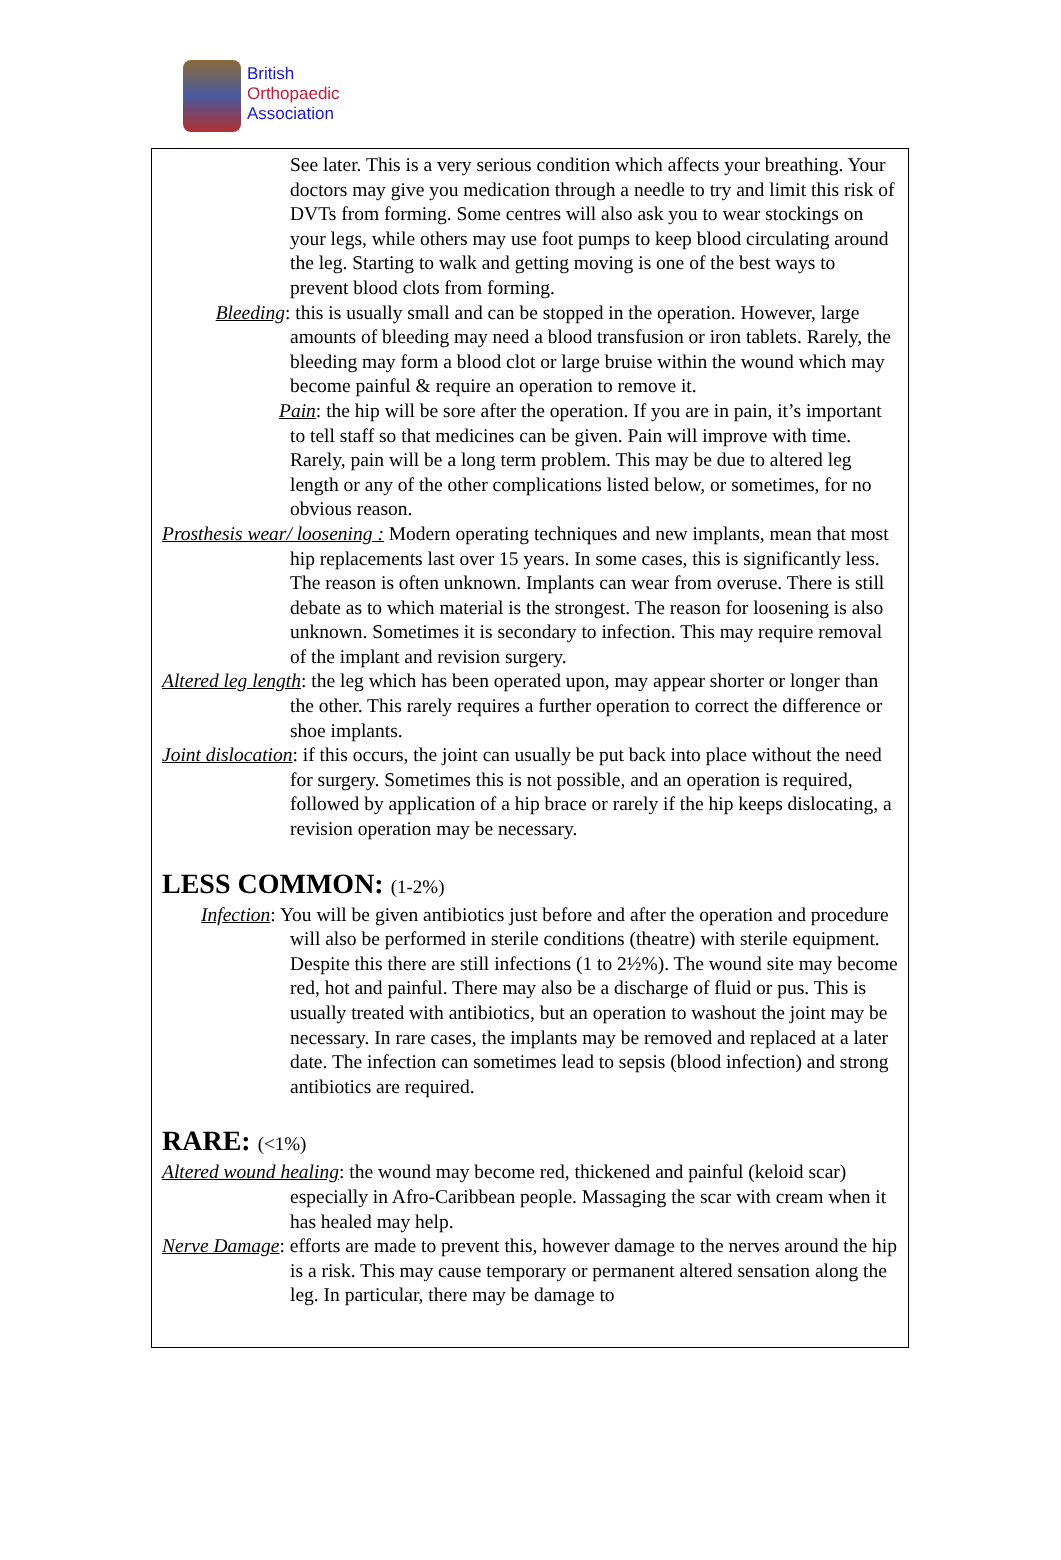British
Orthopaedic
Association
See later. This is a very serious condition which affects your breathing. Your doctors may give you medication through a needle to try and limit this risk of DVTs from forming. Some centres will also ask you to wear stockings on your legs, while others may use foot pumps to keep blood circulating around the leg. Starting to walk and getting moving is one of the best ways to prevent blood clots from forming.
Bleeding: this is usually small and can be stopped in the operation. However, large amounts of bleeding may need a blood transfusion or iron tablets. Rarely, the bleeding may form a blood clot or large bruise within the wound which may become painful & require an operation to remove it.
Pain: the hip will be sore after the operation. If you are in pain, it’s important to tell staff so that medicines can be given. Pain will improve with time. Rarely, pain will be a long term problem. This may be due to altered leg length or any of the other complications listed below, or sometimes, for no obvious reason.
Prosthesis wear/ loosening : Modern operating techniques and new implants, mean that most hip replacements last over 15 years. In some cases, this is significantly less. The reason is often unknown. Implants can wear from overuse. There is still debate as to which material is the strongest. The reason for loosening is also unknown. Sometimes it is secondary to infection. This may require removal of the implant and revision surgery.
Altered leg length: the leg which has been operated upon, may appear shorter or longer than the other. This rarely requires a further operation to correct the difference or shoe implants.
Joint dislocation: if this occurs, the joint can usually be put back into place without the need for surgery. Sometimes this is not possible, and an operation is required, followed by application of a hip brace or rarely if the hip keeps dislocating, a revision operation may be necessary.
LESS COMMON: (1-2%)
Infection: You will be given antibiotics just before and after the operation and procedure will also be performed in sterile conditions (theatre) with sterile equipment. Despite this there are still infections (1 to 2½%). The wound site may become red, hot and painful. There may also be a discharge of fluid or pus. This is usually treated with antibiotics, but an operation to washout the joint may be necessary. In rare cases, the implants may be removed and replaced at a later date. The infection can sometimes lead to sepsis (blood infection) and strong antibiotics are required.
RARE: (<1%)
Altered wound healing: the wound may become red, thickened and painful (keloid scar) especially in Afro-Caribbean people. Massaging the scar with cream when it has healed may help.
Nerve Damage: efforts are made to prevent this, however damage to the nerves around the hip is a risk. This may cause temporary or permanent altered sensation along the leg. In particular, there may be damage to